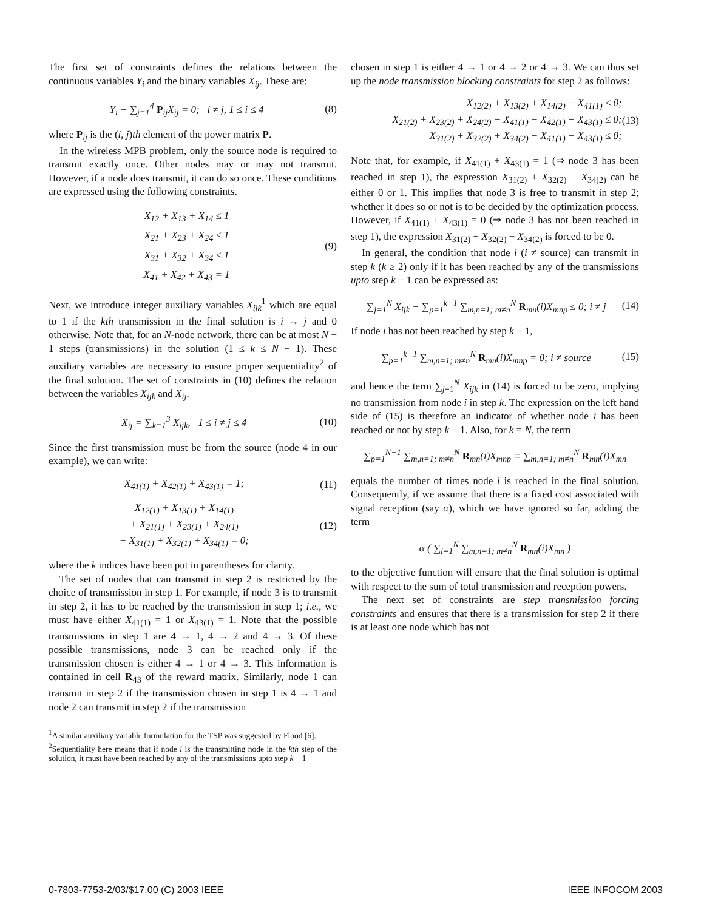The first set of constraints defines the relations between the continuous variables Y<sub>i</sub> and the binary variables X<sub>ij</sub>. These are:
Y<sub>i</sub> − ∑<sub>j=1</sub><sup>4</sup> P<sub>ij</sub>X<sub>ij</sub> = 0; i ≠ j, 1 ≤ i ≤ 4 (8)
where P<sub>ij</sub> is the (i, j)th element of the power matrix P.
In the wireless MPB problem, only the source node is required to transmit exactly once. Other nodes may or may not transmit. However, if a node does transmit, it can do so once. These conditions are expressed using the following constraints.
X<sub>12</sub> + X<sub>13</sub> + X<sub>14</sub> ≤ 1
X<sub>21</sub> + X<sub>23</sub> + X<sub>24</sub> ≤ 1
X<sub>31</sub> + X<sub>32</sub> + X<sub>34</sub> ≤ 1
X<sub>41</sub> + X<sub>42</sub> + X<sub>43</sub> = 1 (9)
Next, we introduce integer auxiliary variables X<sub>ijk</sub><sup>1</sup> which are equal to 1 if the kth transmission in the final solution is i → j and 0 otherwise. Note that, for an N-node network, there can be at most N − 1 steps (transmissions) in the solution (1 ≤ k ≤ N − 1). These auxiliary variables are necessary to ensure proper sequentiality<sup>2</sup> of the final solution. The set of constraints in (10) defines the relation between the variables X<sub>ijk</sub> and X<sub>ij</sub>.
X<sub>ij</sub> = ∑<sub>k=1</sub><sup>3</sup> X<sub>ijk</sub>, 1 ≤ i ≠ j ≤ 4 (10)
Since the first transmission must be from the source (node 4 in our example), we can write:
X<sub>41(1)</sub> + X<sub>42(1)</sub> + X<sub>43(1)</sub> = 1; (11)
X<sub>12(1)</sub> + X<sub>13(1)</sub> + X<sub>14(1)</sub>
+ X<sub>21(1)</sub> + X<sub>23(1)</sub> + X<sub>24(1)</sub>
+ X<sub>31(1)</sub> + X<sub>32(1)</sub> + X<sub>34(1)</sub> = 0; (12)
where the k indices have been put in parentheses for clarity.
The set of nodes that can transmit in step 2 is restricted by the choice of transmission in step 1. For example, if node 3 is to transmit in step 2, it has to be reached by the transmission in step 1; i.e., we must have either X<sub>41(1)</sub> = 1 or X<sub>43(1)</sub> = 1. Note that the possible transmissions in step 1 are 4 → 1, 4 → 2 and 4 → 3. Of these possible transmissions, node 3 can be reached only if the transmission chosen is either 4 → 1 or 4 → 3. This information is contained in cell R<sub>43</sub> of the reward matrix. Similarly, node 1 can transmit in step 2 if the transmission chosen in step 1 is 4 → 1 and node 2 can transmit in step 2 if the transmission
<sup>1</sup> A similar auxiliary variable formulation for the TSP was suggested by Flood [6].
<sup>2</sup> Sequentiality here means that if node i is the transmitting node in the kth step of the solution, it must have been reached by any of the transmissions upto step k − 1
chosen in step 1 is either 4 → 1 or 4 → 2 or 4 → 3. We can thus set up the node transmission blocking constraints for step 2 as follows:
X<sub>12(2)</sub> + X<sub>13(2)</sub> + X<sub>14(2)</sub> − X<sub>41(1)</sub> ≤ 0;
X<sub>21(2)</sub> + X<sub>23(2)</sub> + X<sub>24(2)</sub> − X<sub>41(1)</sub> − X<sub>42(1)</sub> − X<sub>43(1)</sub> ≤ 0;
X<sub>31(2)</sub> + X<sub>32(2)</sub> + X<sub>34(2)</sub> − X<sub>41(1)</sub> − X<sub>43(1)</sub> ≤ 0; (13)
Note that, for example, if X<sub>41(1)</sub> + X<sub>43(1)</sub> = 1 (⇒ node 3 has been reached in step 1), the expression X<sub>31(2)</sub> + X<sub>32(2)</sub> + X<sub>34(2)</sub> can be either 0 or 1. This implies that node 3 is free to transmit in step 2; whether it does so or not is to be decided by the optimization process. However, if X<sub>41(1)</sub> + X<sub>43(1)</sub> = 0 (⇒ node 3 has not been reached in step 1), the expression X<sub>31(2)</sub> + X<sub>32(2)</sub> + X<sub>34(2)</sub> is forced to be 0.
In general, the condition that node i (i ≠ source) can transmit in step k (k ≥ 2) only if it has been reached by any of the transmissions upto step k − 1 can be expressed as:
∑<sub>j=1</sub><sup>N</sup> X<sub>ijk</sub> − ∑<sub>p=1</sub><sup>k−1</sup> ∑<sub>m,n=1; m≠n</sub><sup>N</sup> R<sub>mn</sub>(i)X<sub>mnp</sub> ≤ 0; i ≠ j (14)
If node i has not been reached by step k − 1,
∑<sub>p=1</sub><sup>k−1</sup> ∑<sub>m,n=1; m≠n</sub><sup>N</sup> R<sub>mn</sub>(i)X<sub>mnp</sub> = 0; i ≠ source (15)
and hence the term ∑<sub>j=1</sub><sup>N</sup> X<sub>ijk</sub> in (14) is forced to be zero, implying no transmission from node i in step k. The expression on the left hand side of (15) is therefore an indicator of whether node i has been reached or not by step k − 1. Also, for k = N, the term
∑<sub>p=1</sub><sup>N−1</sup> ∑<sub>m,n=1; m≠n</sub><sup>N</sup> R<sub>mn</sub>(i)X<sub>mnp</sub> ≡ ∑<sub>m,n=1; m≠n</sub><sup>N</sup> R<sub>mn</sub>(i)X<sub>mn</sub>
equals the number of times node i is reached in the final solution. Consequently, if we assume that there is a fixed cost associated with signal reception (say α), which we have ignored so far, adding the term
α ( ∑<sub>i=1</sub><sup>N</sup> ∑<sub>m,n=1; m≠n</sub><sup>N</sup> R<sub>mn</sub>(i)X<sub>mn</sub> )
to the objective function will ensure that the final solution is optimal with respect to the sum of total transmission and reception powers.
The next set of constraints are step transmission forcing constraints and ensures that there is a transmission for step 2 if there is at least one node which has not
0-7803-7753-2/03/$17.00 (C) 2003 IEEE IEEE INFOCOM 2003